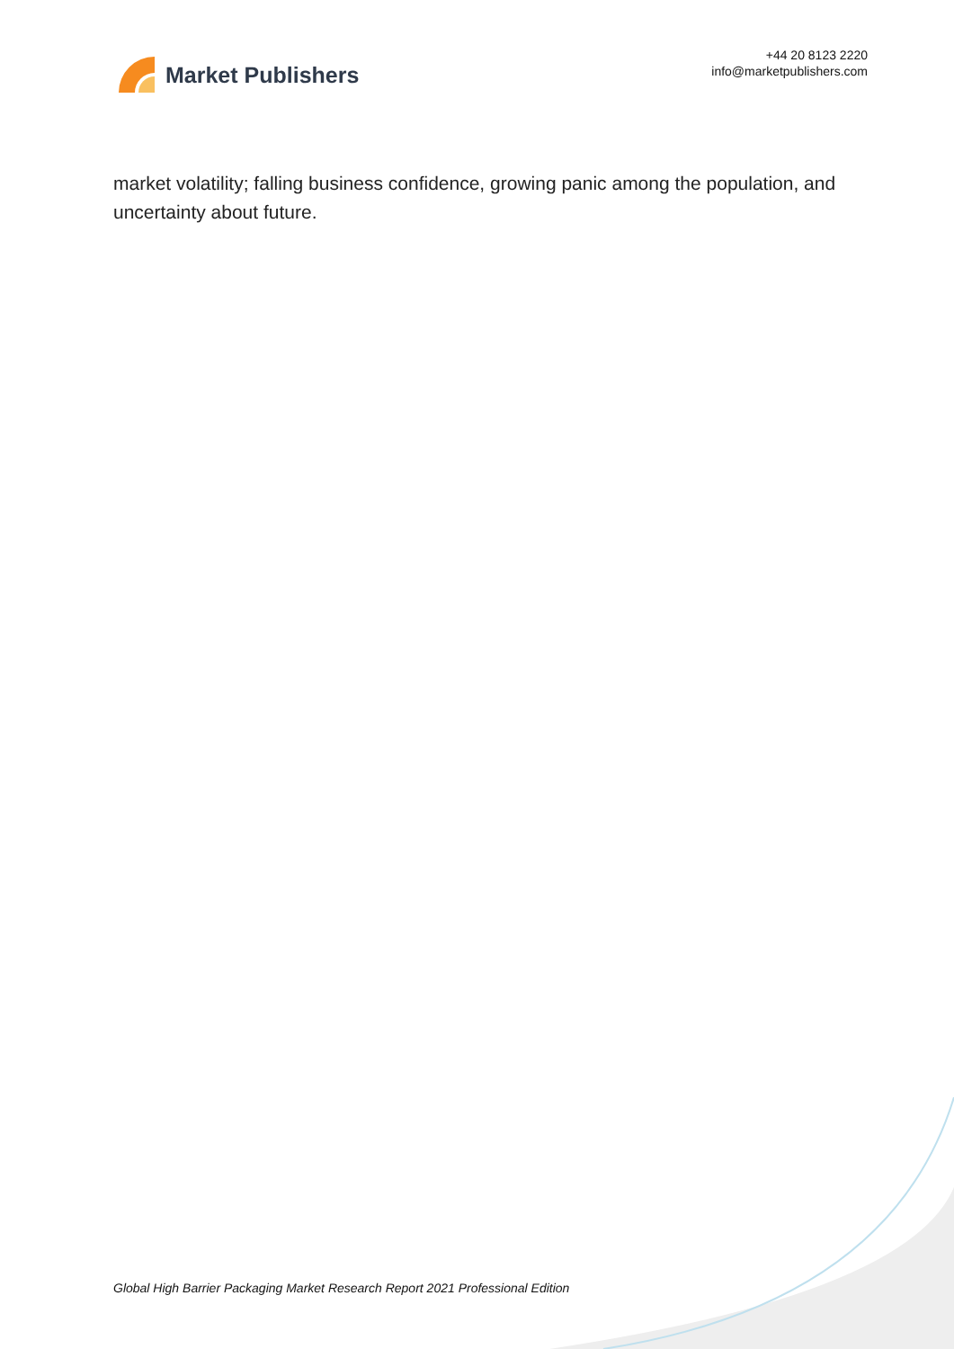Market Publishers
+44 20 8123 2220
info@marketpublishers.com
market volatility; falling business confidence, growing panic among the population, and uncertainty about future.
Global High Barrier Packaging Market Research Report 2021 Professional Edition